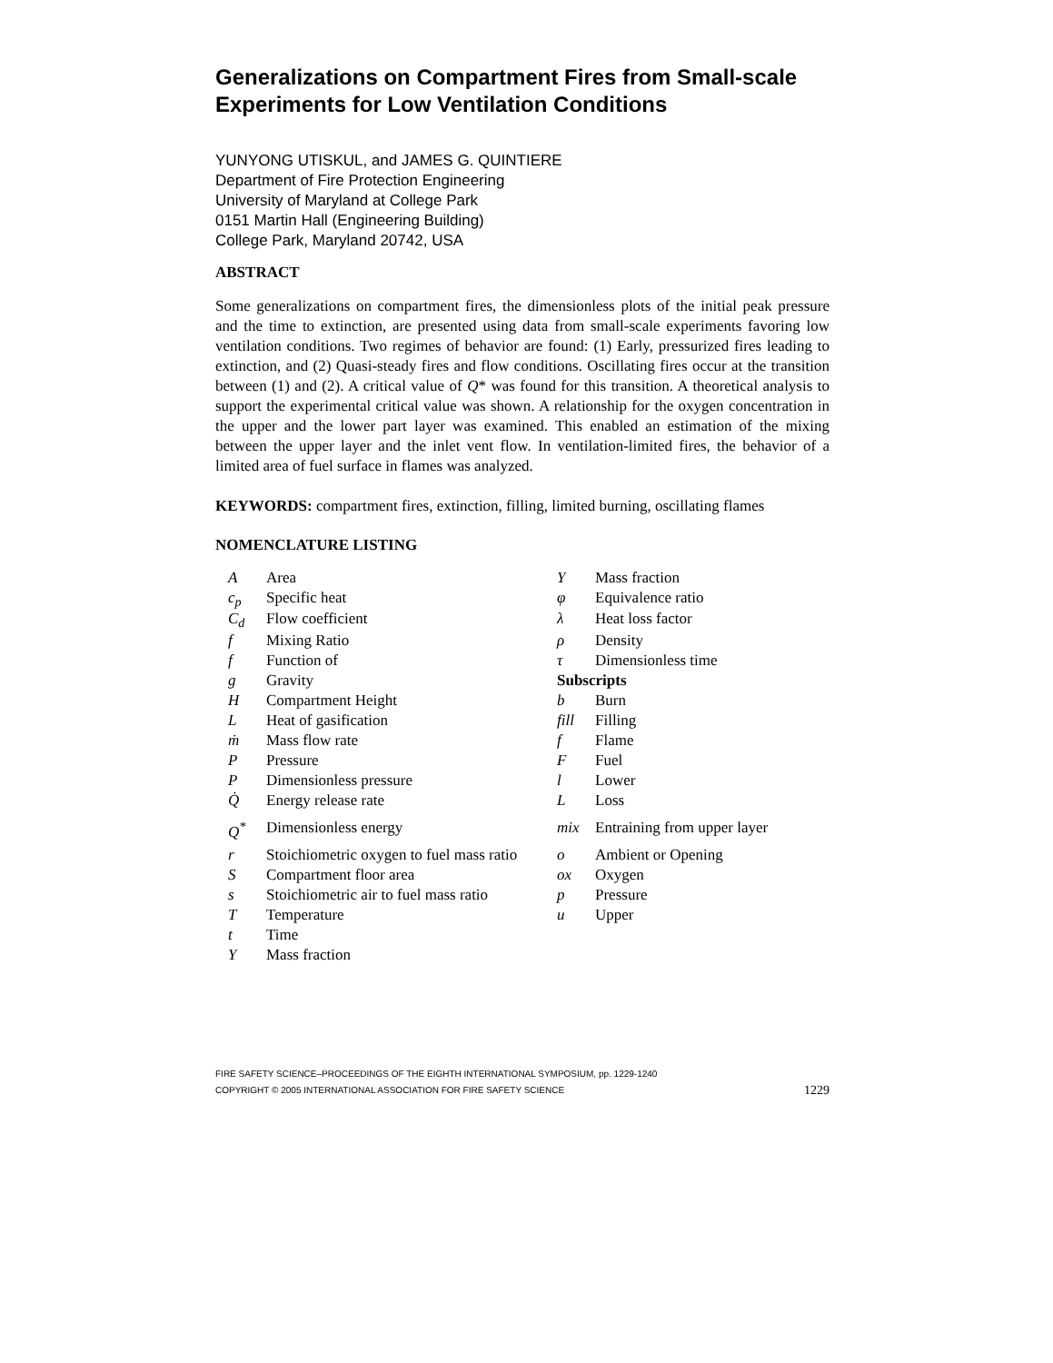Generalizations on Compartment Fires from Small-scale Experiments for Low Ventilation Conditions
YUNYONG UTISKUL, and JAMES G. QUINTIERE
Department of Fire Protection Engineering
University of Maryland at College Park
0151 Martin Hall (Engineering Building)
College Park, Maryland 20742, USA
ABSTRACT
Some generalizations on compartment fires, the dimensionless plots of the initial peak pressure and the time to extinction, are presented using data from small-scale experiments favoring low ventilation conditions. Two regimes of behavior are found: (1) Early, pressurized fires leading to extinction, and (2) Quasi-steady fires and flow conditions. Oscillating fires occur at the transition between (1) and (2). A critical value of Q* was found for this transition. A theoretical analysis to support the experimental critical value was shown. A relationship for the oxygen concentration in the upper and the lower part layer was examined. This enabled an estimation of the mixing between the upper layer and the inlet vent flow. In ventilation-limited fires, the behavior of a limited area of fuel surface in flames was analyzed.
KEYWORDS: compartment fires, extinction, filling, limited burning, oscillating flames
NOMENCLATURE LISTING
| A | Area | Y | Mass fraction |
| c<sub>p</sub> | Specific heat | φ | Equivalence ratio |
| C<sub>d</sub> | Flow coefficient | λ | Heat loss factor |
| f | Mixing Ratio | ρ | Density |
| f | Function of | τ | Dimensionless time |
| g | Gravity | Subscripts | |
| H | Compartment Height | b | Burn |
| L | Heat of gasification | fill | Filling |
| ṁ | Mass flow rate | f | Flame |
| P | Pressure | F | Fuel |
| P | Dimensionless pressure | l | Lower |
| Q̇ | Energy release rate | L | Loss |
| Q<sup>*</sup> | Dimensionless energy | mix | Entraining from upper layer |
| r | Stoichiometric oxygen to fuel mass ratio | o | Ambient or Opening |
| S | Compartment floor area | ox | Oxygen |
| s | Stoichiometric air to fuel mass ratio | p | Pressure |
| T | Temperature | u | Upper |
| t | Time | | |
| Y | Mass fraction | | |
FIRE SAFETY SCIENCE–PROCEEDINGS OF THE EIGHTH INTERNATIONAL SYMPOSIUM, pp. 1229-1240
COPYRIGHT © 2005 INTERNATIONAL ASSOCIATION FOR FIRE SAFETY SCIENCE 1229